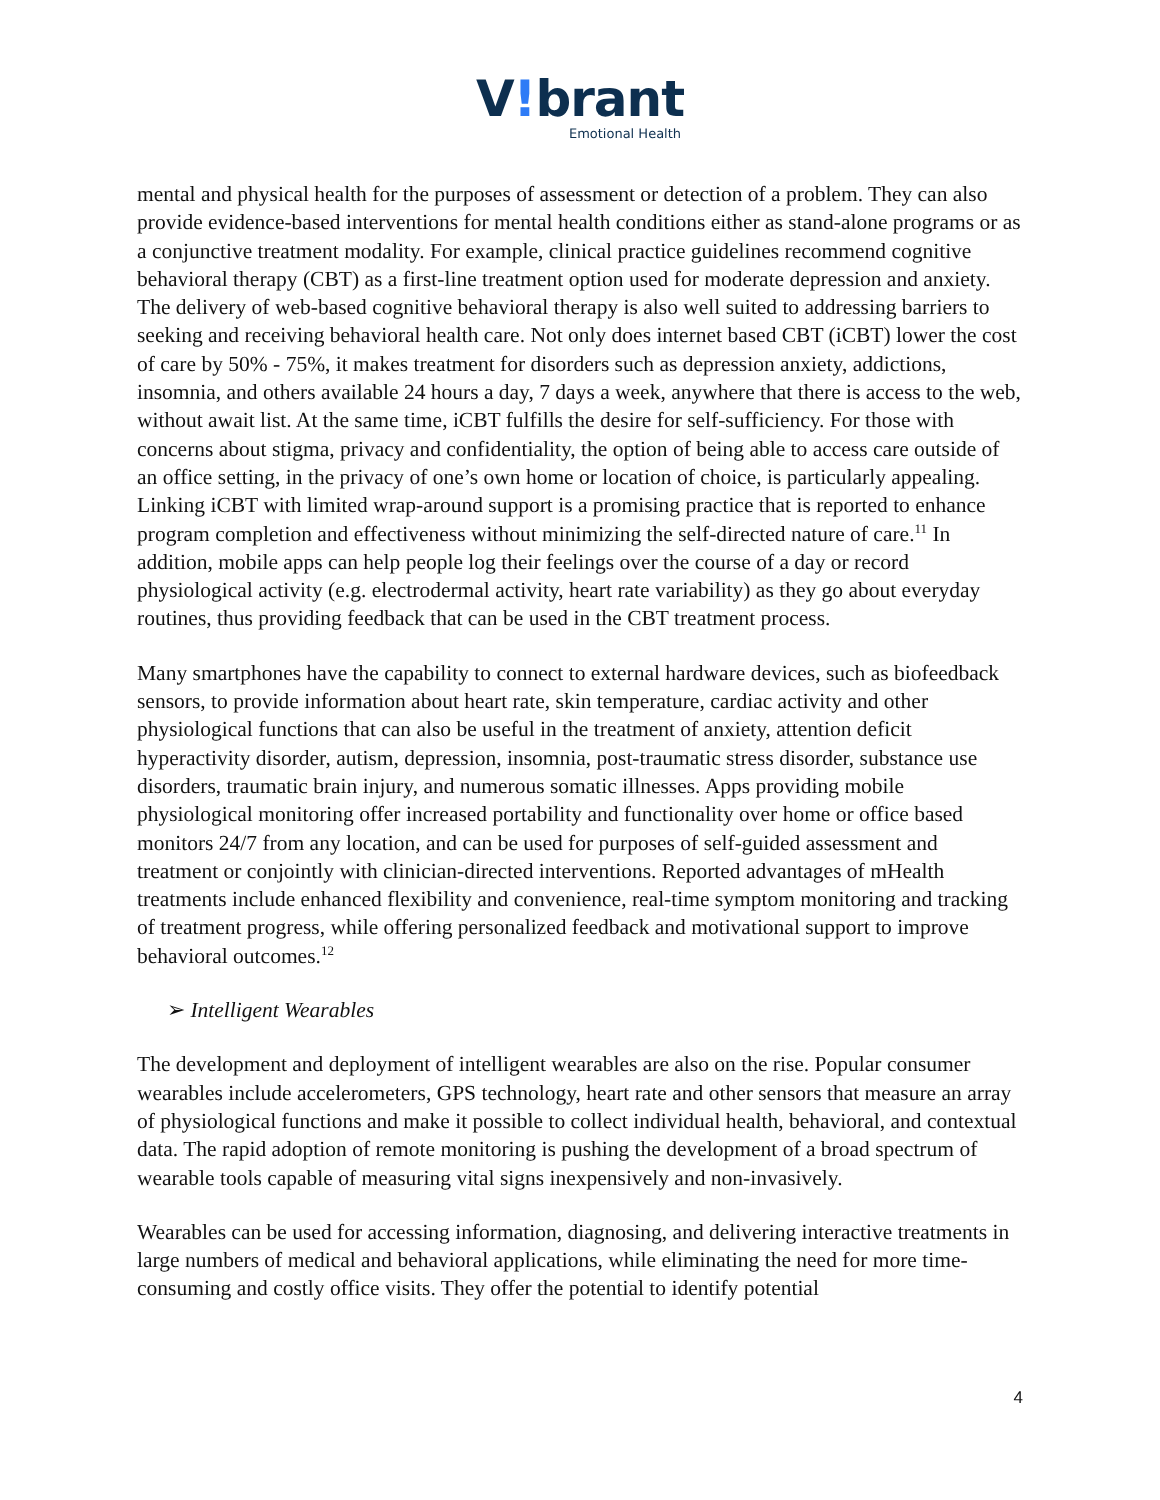V!brant
Emotional Health
mental and physical health for the purposes of assessment or detection of a problem. They can also provide evidence-based interventions for mental health conditions either as stand-alone programs or as a conjunctive treatment modality. For example, clinical practice guidelines recommend cognitive behavioral therapy (CBT) as a first-line treatment option used for moderate depression and anxiety. The delivery of web-based cognitive behavioral therapy is also well suited to addressing barriers to seeking and receiving behavioral health care. Not only does internet based CBT (iCBT) lower the cost of care by 50% - 75%, it makes treatment for disorders such as depression anxiety, addictions, insomnia, and others available 24 hours a day, 7 days a week, anywhere that there is access to the web, without await list. At the same time, iCBT fulfills the desire for self-sufficiency. For those with concerns about stigma, privacy and confidentiality, the option of being able to access care outside of an office setting, in the privacy of one’s own home or location of choice, is particularly appealing. Linking iCBT with limited wrap-around support is a promising practice that is reported to enhance program completion and effectiveness without minimizing the self-directed nature of care.<sup>11</sup> In addition, mobile apps can help people log their feelings over the course of a day or record physiological activity (e.g. electrodermal activity, heart rate variability) as they go about everyday routines, thus providing feedback that can be used in the CBT treatment process.
Many smartphones have the capability to connect to external hardware devices, such as biofeedback sensors, to provide information about heart rate, skin temperature, cardiac activity and other physiological functions that can also be useful in the treatment of anxiety, attention deficit hyperactivity disorder, autism, depression, insomnia, post-traumatic stress disorder, substance use disorders, traumatic brain injury, and numerous somatic illnesses. Apps providing mobile physiological monitoring offer increased portability and functionality over home or office based monitors 24/7 from any location, and can be used for purposes of self-guided assessment and treatment or conjointly with clinician-directed interventions. Reported advantages of mHealth treatments include enhanced flexibility and convenience, real-time symptom monitoring and tracking of treatment progress, while offering personalized feedback and motivational support to improve behavioral outcomes.<sup>12</sup>
➢ Intelligent Wearables
The development and deployment of intelligent wearables are also on the rise. Popular consumer wearables include accelerometers, GPS technology, heart rate and other sensors that measure an array of physiological functions and make it possible to collect individual health, behavioral, and contextual data. The rapid adoption of remote monitoring is pushing the development of a broad spectrum of wearable tools capable of measuring vital signs inexpensively and non-invasively.
Wearables can be used for accessing information, diagnosing, and delivering interactive treatments in large numbers of medical and behavioral applications, while eliminating the need for more time-consuming and costly office visits. They offer the potential to identify potential
4